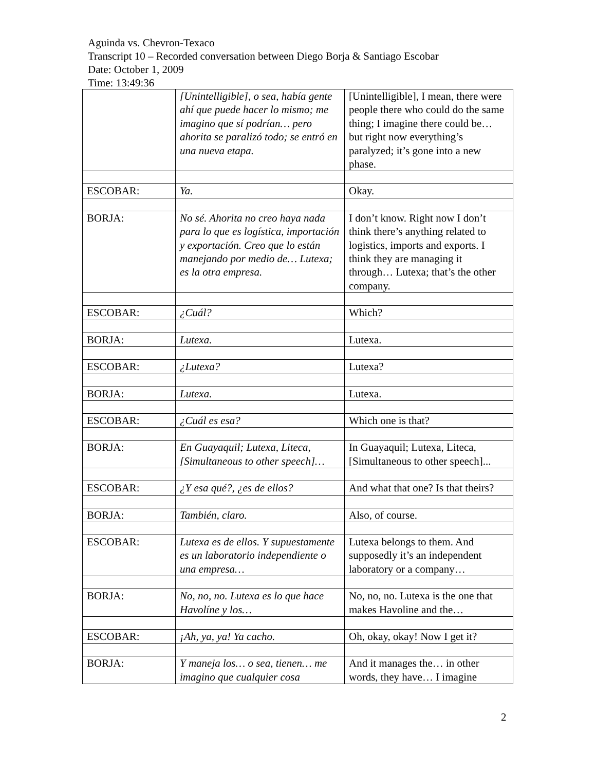Aguinda vs. Chevron-Texaco
Transcript 10 – Recorded conversation between Diego Borja & Santiago Escobar
Date: October 1, 2009
Time: 13:49:36
| | [Unintelligible], o sea, había gente ahí que puede hacer lo mismo; me imagino que sí podrían… pero ahorita se paralizó todo; se entró en una nueva etapa. | [Unintelligible], I mean, there were people there who could do the same thing; I imagine there could be… but right now everything’s paralyzed; it’s gone into a new phase. |
| ESCOBAR: | Ya. | Okay. |
| BORJA: | No sé. Ahorita no creo haya nada para lo que es logística, importación y exportación. Creo que lo están manejando por medio de… Lutexa; es la otra empresa. | I don’t know. Right now I don’t think there’s anything related to logistics, imports and exports. I think they are managing it through… Lutexa; that’s the other company. |
| ESCOBAR: | ¿Cuál? | Which? |
| BORJA: | Lutexa. | Lutexa. |
| ESCOBAR: | ¿Lutexa? | Lutexa? |
| BORJA: | Lutexa. | Lutexa. |
| ESCOBAR: | ¿Cuál es esa? | Which one is that? |
| BORJA: | En Guayaquil; Lutexa, Liteca, [Simultaneous to other speech]… | In Guayaquil; Lutexa, Liteca, [Simultaneous to other speech]... |
| ESCOBAR: | ¿Y esa qué?, ¿es de ellos? | And what that one? Is that theirs? |
| BORJA: | También, claro. | Also, of course. |
| ESCOBAR: | Lutexa es de ellos. Y supuestamente es un laboratorio independiente o una empresa… | Lutexa belongs to them. And supposedly it’s an independent laboratory or a company… |
| BORJA: | No, no, no. Lutexa es lo que hace Havolíne y los… | No, no, no. Lutexa is the one that makes Havoline and the… |
| ESCOBAR: | ¡Ah, ya, ya! Ya cacho. | Oh, okay, okay! Now I get it? |
| BORJA: | Y maneja los… o sea, tienen… me imagino que cualquier cosa | And it manages the… in other words, they have… I imagine |
2